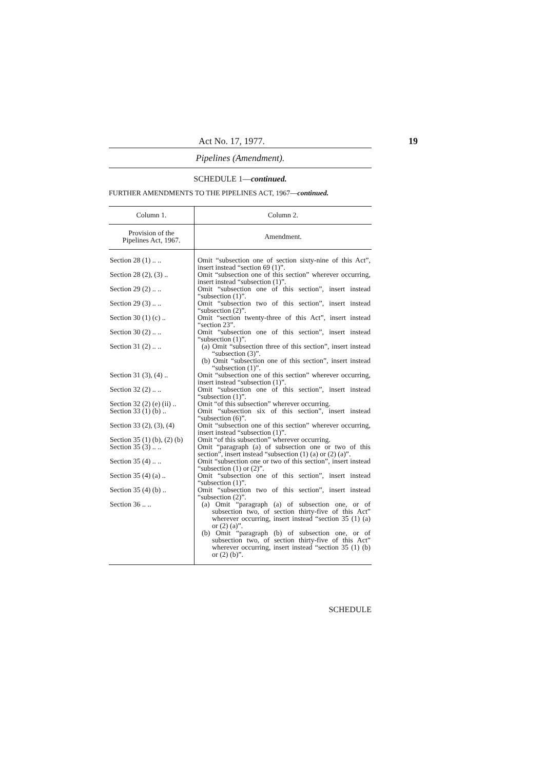Act No. 17, 1977. 19
Pipelines (Amendment).
SCHEDULE 1—continued.
FURTHER AMENDMENTS TO THE PIPELINES ACT, 1967—continued.
| Column 1. | Column 2. |
| --- | --- |
| Provision of the Pipelines Act, 1967. | Amendment. |
| Section 28 (1) .. .. | Omit “subsection one of section sixty-nine of this Act”, insert instead “section 69 (1)”. |
| Section 28 (2), (3) .. | Omit “subsection one of this section” wherever occurring, insert instead “subsection (1)”. |
| Section 29 (2) .. .. | Omit “subsection one of this section”, insert instead “subsection (1)”. |
| Section 29 (3) .. .. | Omit “subsection two of this section”, insert instead “subsection (2)”. |
| Section 30 (1) (c) .. | Omit “section twenty-three of this Act”, insert instead “section 23”. |
| Section 30 (2) .. .. | Omit “subsection one of this section”, insert instead “subsection (1)”. |
| Section 31 (2) .. .. | (a) Omit “subsection three of this section”, insert instead “subsection (3)”. (b) Omit “subsection one of this section”, insert instead “subsection (1)”. |
| Section 31 (3), (4) .. | Omit “subsection one of this section” wherever occurring, insert instead “subsection (1)”. |
| Section 32 (2) .. .. | Omit “subsection one of this section”, insert instead “subsection (1)”. |
| Section 32 (2) (e) (ii) .. | Omit “of this subsection” wherever occurring. |
| Section 33 (1) (b) .. | Omit “subsection six of this section”, insert instead “subsection (6)”. |
| Section 33 (2), (3), (4) | Omit “subsection one of this section” wherever occurring, insert instead “subsection (1)”. |
| Section 35 (1) (b), (2) (b) | Omit “of this subsection” wherever occurring. |
| Section 35 (3) .. .. | Omit “paragraph (a) of subsection one or two of this section”, insert instead “subsection (1) (a) or (2) (a)”. |
| Section 35 (4) .. .. | Omit “subsection one or two of this section”, insert instead “subsection (1) or (2)”. |
| Section 35 (4) (a) .. | Omit “subsection one of this section”, insert instead “subsection (1)”. |
| Section 35 (4) (b) .. | Omit “subsection two of this section”, insert instead “subsection (2)”. |
| Section 36 .. .. | (a) Omit “paragraph (a) of subsection one, or of subsection two, of section thirty-five of this Act” wherever occurring, insert instead “section 35 (1) (a) or (2) (a)”. (b) Omit “paragraph (b) of subsection one, or of subsection two, of section thirty-five of this Act” wherever occurring, insert instead “section 35 (1) (b) or (2) (b)”. |
SCHEDULE